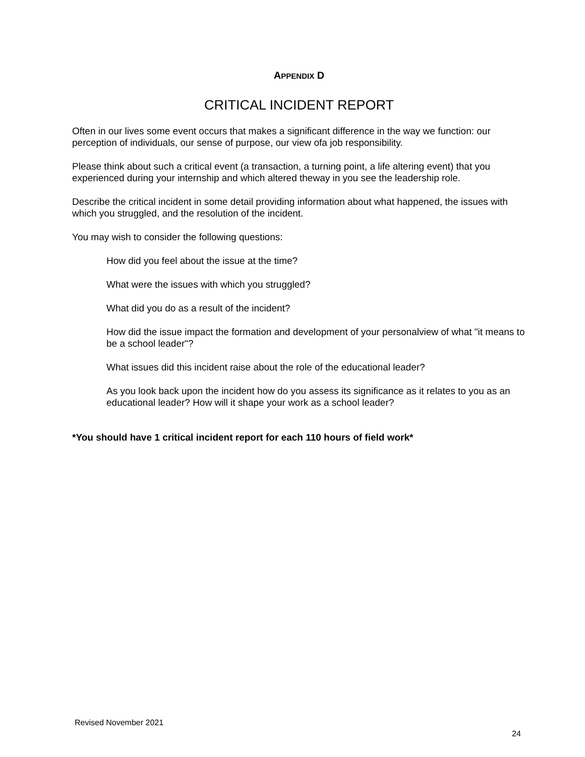APPENDIX D
CRITICAL INCIDENT REPORT
Often in our lives some event occurs that makes a significant difference in the way we function: our perception of individuals, our sense of purpose, our view ofa job responsibility.
Please think about such a critical event (a transaction, a turning point, a life altering event) that you experienced during your internship and which altered theway in you see the leadership role.
Describe the critical incident in some detail providing information about what happened, the issues with which you struggled, and the resolution of the incident.
You may wish to consider the following questions:
How did you feel about the issue at the time?
What were the issues with which you struggled?
What did you do as a result of the incident?
How did the issue impact the formation and development of your personalview of what "it means to be a school leader"?
What issues did this incident raise about the role of the educational leader?
As you look back upon the incident how do you assess its significance as it relates to you as an educational leader? How will it shape your work as a school leader?
*You should have 1 critical incident report for each 110 hours of field work*
Revised November 2021
24